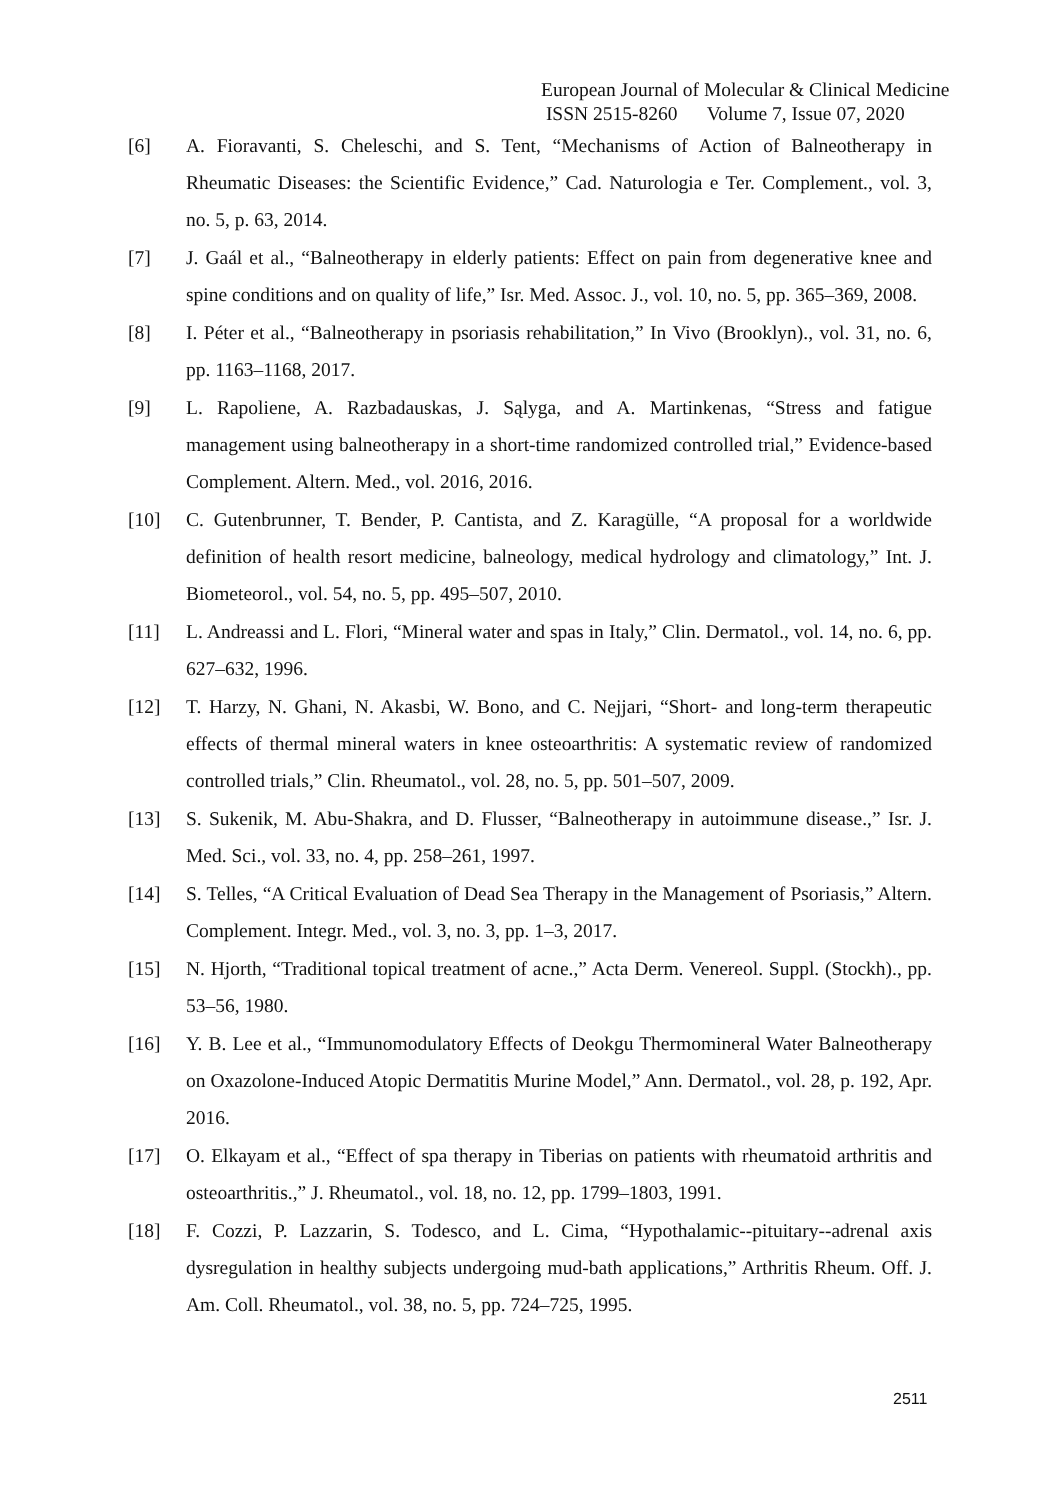European Journal of Molecular & Clinical Medicine
ISSN 2515-8260 Volume 7, Issue 07, 2020
[6] A. Fioravanti, S. Cheleschi, and S. Tent, “Mechanisms of Action of Balneotherapy in Rheumatic Diseases: the Scientific Evidence,” Cad. Naturologia e Ter. Complement., vol. 3, no. 5, p. 63, 2014.
[7] J. Gaál et al., “Balneotherapy in elderly patients: Effect on pain from degenerative knee and spine conditions and on quality of life,” Isr. Med. Assoc. J., vol. 10, no. 5, pp. 365–369, 2008.
[8] I. Péter et al., “Balneotherapy in psoriasis rehabilitation,” In Vivo (Brooklyn)., vol. 31, no. 6, pp. 1163–1168, 2017.
[9] L. Rapoliene, A. Razbadauskas, J. Sąlyga, and A. Martinkenas, “Stress and fatigue management using balneotherapy in a short-time randomized controlled trial,” Evidence-based Complement. Altern. Med., vol. 2016, 2016.
[10] C. Gutenbrunner, T. Bender, P. Cantista, and Z. Karagülle, “A proposal for a worldwide definition of health resort medicine, balneology, medical hydrology and climatology,” Int. J. Biometeorol., vol. 54, no. 5, pp. 495–507, 2010.
[11] L. Andreassi and L. Flori, “Mineral water and spas in Italy,” Clin. Dermatol., vol. 14, no. 6, pp. 627–632, 1996.
[12] T. Harzy, N. Ghani, N. Akasbi, W. Bono, and C. Nejjari, “Short- and long-term therapeutic effects of thermal mineral waters in knee osteoarthritis: A systematic review of randomized controlled trials,” Clin. Rheumatol., vol. 28, no. 5, pp. 501–507, 2009.
[13] S. Sukenik, M. Abu-Shakra, and D. Flusser, “Balneotherapy in autoimmune disease.,” Isr. J. Med. Sci., vol. 33, no. 4, pp. 258–261, 1997.
[14] S. Telles, “A Critical Evaluation of Dead Sea Therapy in the Management of Psoriasis,” Altern. Complement. Integr. Med., vol. 3, no. 3, pp. 1–3, 2017.
[15] N. Hjorth, “Traditional topical treatment of acne.,” Acta Derm. Venereol. Suppl. (Stockh)., pp. 53–56, 1980.
[16] Y. B. Lee et al., “Immunomodulatory Effects of Deokgu Thermomineral Water Balneotherapy on Oxazolone-Induced Atopic Dermatitis Murine Model,” Ann. Dermatol., vol. 28, p. 192, Apr. 2016.
[17] O. Elkayam et al., “Effect of spa therapy in Tiberias on patients with rheumatoid arthritis and osteoarthritis.,” J. Rheumatol., vol. 18, no. 12, pp. 1799–1803, 1991.
[18] F. Cozzi, P. Lazzarin, S. Todesco, and L. Cima, “Hypothalamic--pituitary--adrenal axis dysregulation in healthy subjects undergoing mud-bath applications,” Arthritis Rheum. Off. J. Am. Coll. Rheumatol., vol. 38, no. 5, pp. 724–725, 1995.
2511